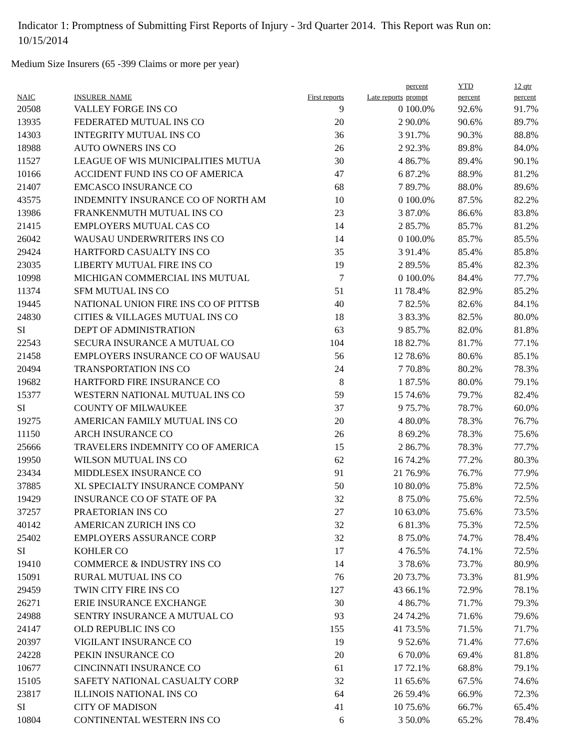Indicator 1: Promptness of Submitting First Reports of Injury - 3rd Quarter 2014. This Report was Run on: 10/15/2014
Medium Size Insurers (65 -399 Claims or more per year)
| NAIC | INSURER_NAME | First reports | Late reports | percent prompt | YTD percent | 12 qtr percent |
| --- | --- | --- | --- | --- | --- | --- |
| 20508 | VALLEY FORGE INS CO | 9 | 0 | 100.0% | 92.6% | 91.7% |
| 13935 | FEDERATED MUTUAL INS CO | 20 | 2 | 90.0% | 90.6% | 89.7% |
| 14303 | INTEGRITY MUTUAL INS CO | 36 | 3 | 91.7% | 90.3% | 88.8% |
| 18988 | AUTO OWNERS INS CO | 26 | 2 | 92.3% | 89.8% | 84.0% |
| 11527 | LEAGUE OF WIS MUNICIPALITIES MUTUA | 30 | 4 | 86.7% | 89.4% | 90.1% |
| 10166 | ACCIDENT FUND INS CO OF AMERICA | 47 | 6 | 87.2% | 88.9% | 81.2% |
| 21407 | EMCASCO INSURANCE CO | 68 | 7 | 89.7% | 88.0% | 89.6% |
| 43575 | INDEMNITY INSURANCE CO OF NORTH AM | 10 | 0 | 100.0% | 87.5% | 82.2% |
| 13986 | FRANKENMUTH MUTUAL INS CO | 23 | 3 | 87.0% | 86.6% | 83.8% |
| 21415 | EMPLOYERS MUTUAL CAS CO | 14 | 2 | 85.7% | 85.7% | 81.2% |
| 26042 | WAUSAU UNDERWRITERS INS CO | 14 | 0 | 100.0% | 85.7% | 85.5% |
| 29424 | HARTFORD CASUALTY INS CO | 35 | 3 | 91.4% | 85.4% | 85.8% |
| 23035 | LIBERTY MUTUAL FIRE INS CO | 19 | 2 | 89.5% | 85.4% | 82.3% |
| 10998 | MICHIGAN COMMERCIAL INS MUTUAL | 7 | 0 | 100.0% | 84.4% | 77.7% |
| 11374 | SFM MUTUAL INS CO | 51 | 11 | 78.4% | 82.9% | 85.2% |
| 19445 | NATIONAL UNION FIRE INS CO OF PITTSB | 40 | 7 | 82.5% | 82.6% | 84.1% |
| 24830 | CITIES & VILLAGES MUTUAL INS CO | 18 | 3 | 83.3% | 82.5% | 80.0% |
| SI | DEPT OF ADMINISTRATION | 63 | 9 | 85.7% | 82.0% | 81.8% |
| 22543 | SECURA INSURANCE A MUTUAL CO | 104 | 18 | 82.7% | 81.7% | 77.1% |
| 21458 | EMPLOYERS INSURANCE CO OF WAUSAU | 56 | 12 | 78.6% | 80.6% | 85.1% |
| 20494 | TRANSPORTATION INS CO | 24 | 7 | 70.8% | 80.2% | 78.3% |
| 19682 | HARTFORD FIRE INSURANCE CO | 8 | 1 | 87.5% | 80.0% | 79.1% |
| 15377 | WESTERN NATIONAL MUTUAL INS CO | 59 | 15 | 74.6% | 79.7% | 82.4% |
| SI | COUNTY OF MILWAUKEE | 37 | 9 | 75.7% | 78.7% | 60.0% |
| 19275 | AMERICAN FAMILY MUTUAL INS CO | 20 | 4 | 80.0% | 78.3% | 76.7% |
| 11150 | ARCH INSURANCE CO | 26 | 8 | 69.2% | 78.3% | 75.6% |
| 25666 | TRAVELERS INDEMNITY CO OF AMERICA | 15 | 2 | 86.7% | 78.3% | 77.7% |
| 19950 | WILSON MUTUAL INS CO | 62 | 16 | 74.2% | 77.2% | 80.3% |
| 23434 | MIDDLESEX INSURANCE CO | 91 | 21 | 76.9% | 76.7% | 77.9% |
| 37885 | XL SPECIALTY INSURANCE COMPANY | 50 | 10 | 80.0% | 75.8% | 72.5% |
| 19429 | INSURANCE CO OF STATE OF PA | 32 | 8 | 75.0% | 75.6% | 72.5% |
| 37257 | PRAETORIAN INS CO | 27 | 10 | 63.0% | 75.6% | 73.5% |
| 40142 | AMERICAN ZURICH INS CO | 32 | 6 | 81.3% | 75.3% | 72.5% |
| 25402 | EMPLOYERS ASSURANCE CORP | 32 | 8 | 75.0% | 74.7% | 78.4% |
| SI | KOHLER CO | 17 | 4 | 76.5% | 74.1% | 72.5% |
| 19410 | COMMERCE & INDUSTRY INS CO | 14 | 3 | 78.6% | 73.7% | 80.9% |
| 15091 | RURAL MUTUAL INS CO | 76 | 20 | 73.7% | 73.3% | 81.9% |
| 29459 | TWIN CITY FIRE INS CO | 127 | 43 | 66.1% | 72.9% | 78.1% |
| 26271 | ERIE INSURANCE EXCHANGE | 30 | 4 | 86.7% | 71.7% | 79.3% |
| 24988 | SENTRY INSURANCE A MUTUAL CO | 93 | 24 | 74.2% | 71.6% | 79.6% |
| 24147 | OLD REPUBLIC INS CO | 155 | 41 | 73.5% | 71.5% | 71.7% |
| 20397 | VIGILANT INSURANCE CO | 19 | 9 | 52.6% | 71.4% | 77.6% |
| 24228 | PEKIN INSURANCE CO | 20 | 6 | 70.0% | 69.4% | 81.8% |
| 10677 | CINCINNATI INSURANCE CO | 61 | 17 | 72.1% | 68.8% | 79.1% |
| 15105 | SAFETY NATIONAL CASUALTY CORP | 32 | 11 | 65.6% | 67.5% | 74.6% |
| 23817 | ILLINOIS NATIONAL INS CO | 64 | 26 | 59.4% | 66.9% | 72.3% |
| SI | CITY OF MADISON | 41 | 10 | 75.6% | 66.7% | 65.4% |
| 10804 | CONTINENTAL WESTERN INS CO | 6 | 3 | 50.0% | 65.2% | 78.4% |